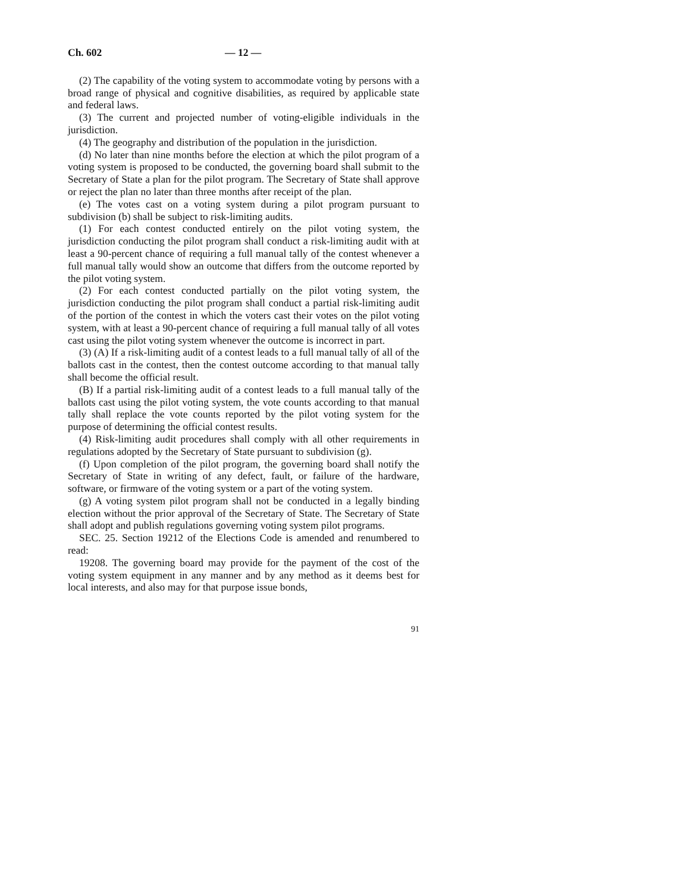Ch. 602 — 12 —
(2) The capability of the voting system to accommodate voting by persons with a broad range of physical and cognitive disabilities, as required by applicable state and federal laws.
(3) The current and projected number of voting-eligible individuals in the jurisdiction.
(4) The geography and distribution of the population in the jurisdiction.
(d) No later than nine months before the election at which the pilot program of a voting system is proposed to be conducted, the governing board shall submit to the Secretary of State a plan for the pilot program. The Secretary of State shall approve or reject the plan no later than three months after receipt of the plan.
(e) The votes cast on a voting system during a pilot program pursuant to subdivision (b) shall be subject to risk-limiting audits.
(1) For each contest conducted entirely on the pilot voting system, the jurisdiction conducting the pilot program shall conduct a risk-limiting audit with at least a 90-percent chance of requiring a full manual tally of the contest whenever a full manual tally would show an outcome that differs from the outcome reported by the pilot voting system.
(2) For each contest conducted partially on the pilot voting system, the jurisdiction conducting the pilot program shall conduct a partial risk-limiting audit of the portion of the contest in which the voters cast their votes on the pilot voting system, with at least a 90-percent chance of requiring a full manual tally of all votes cast using the pilot voting system whenever the outcome is incorrect in part.
(3) (A) If a risk-limiting audit of a contest leads to a full manual tally of all of the ballots cast in the contest, then the contest outcome according to that manual tally shall become the official result.
(B) If a partial risk-limiting audit of a contest leads to a full manual tally of the ballots cast using the pilot voting system, the vote counts according to that manual tally shall replace the vote counts reported by the pilot voting system for the purpose of determining the official contest results.
(4) Risk-limiting audit procedures shall comply with all other requirements in regulations adopted by the Secretary of State pursuant to subdivision (g).
(f) Upon completion of the pilot program, the governing board shall notify the Secretary of State in writing of any defect, fault, or failure of the hardware, software, or firmware of the voting system or a part of the voting system.
(g) A voting system pilot program shall not be conducted in a legally binding election without the prior approval of the Secretary of State. The Secretary of State shall adopt and publish regulations governing voting system pilot programs.
SEC. 25. Section 19212 of the Elections Code is amended and renumbered to read:
19208. The governing board may provide for the payment of the cost of the voting system equipment in any manner and by any method as it deems best for local interests, and also may for that purpose issue bonds,
91